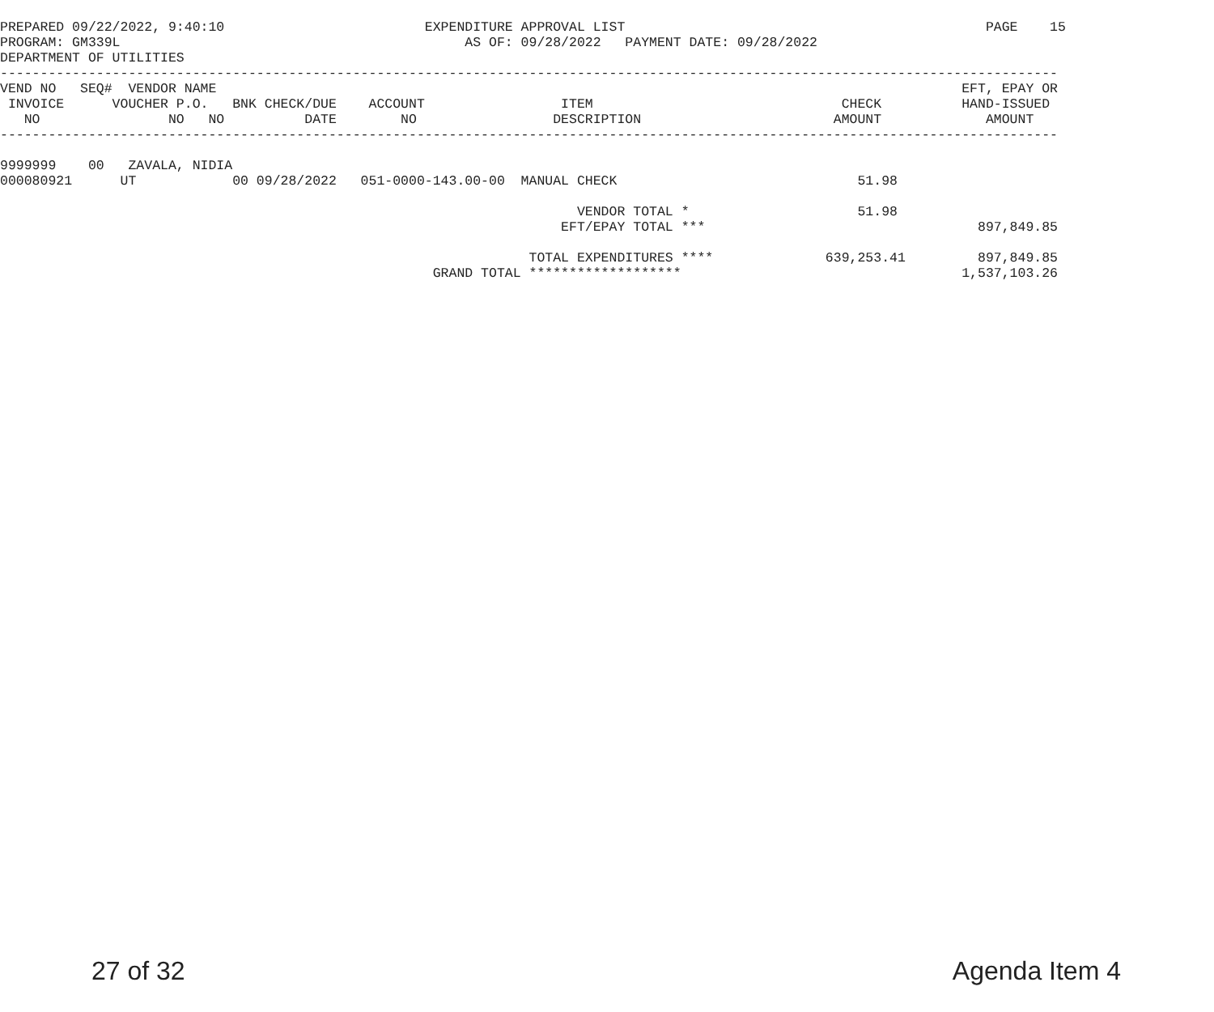PREPARED 09/22/2022, 9:40:10                         EXPENDITURE APPROVAL LIST                                             PAGE    15
PROGRAM: GM339L                                           AS OF: 09/28/2022   PAYMENT DATE: 09/28/2022
DEPARTMENT OF UTILITIES
------------------------------------------------------------------------------------------------------------------------------------
VEND NO   SEQ#  VENDOR NAME                                                                                             EFT, EPAY OR
 INVOICE      VOUCHER P.O.   BNK CHECK/DUE    ACCOUNT                 ITEM                               CHECK          HAND-ISSUED
   NO                NO   NO          DATE        NO                 DESCRIPTION                        AMOUNT             AMOUNT
------------------------------------------------------------------------------------------------------------------------------------

9999999    00   ZAVALA, NIDIA
000080921      UT            00 09/28/2022   051-0000-143.00-00  MANUAL CHECK                              51.98

                                                                        VENDOR TOTAL *                     51.98
                                                                      EFT/EPAY TOTAL ***                                  897,849.85

                                                                  TOTAL EXPENDITURES ****              639,253.41         897,849.85
                                                      GRAND TOTAL *******************                                   1,537,103.26
27 of 32 Agenda Item 4